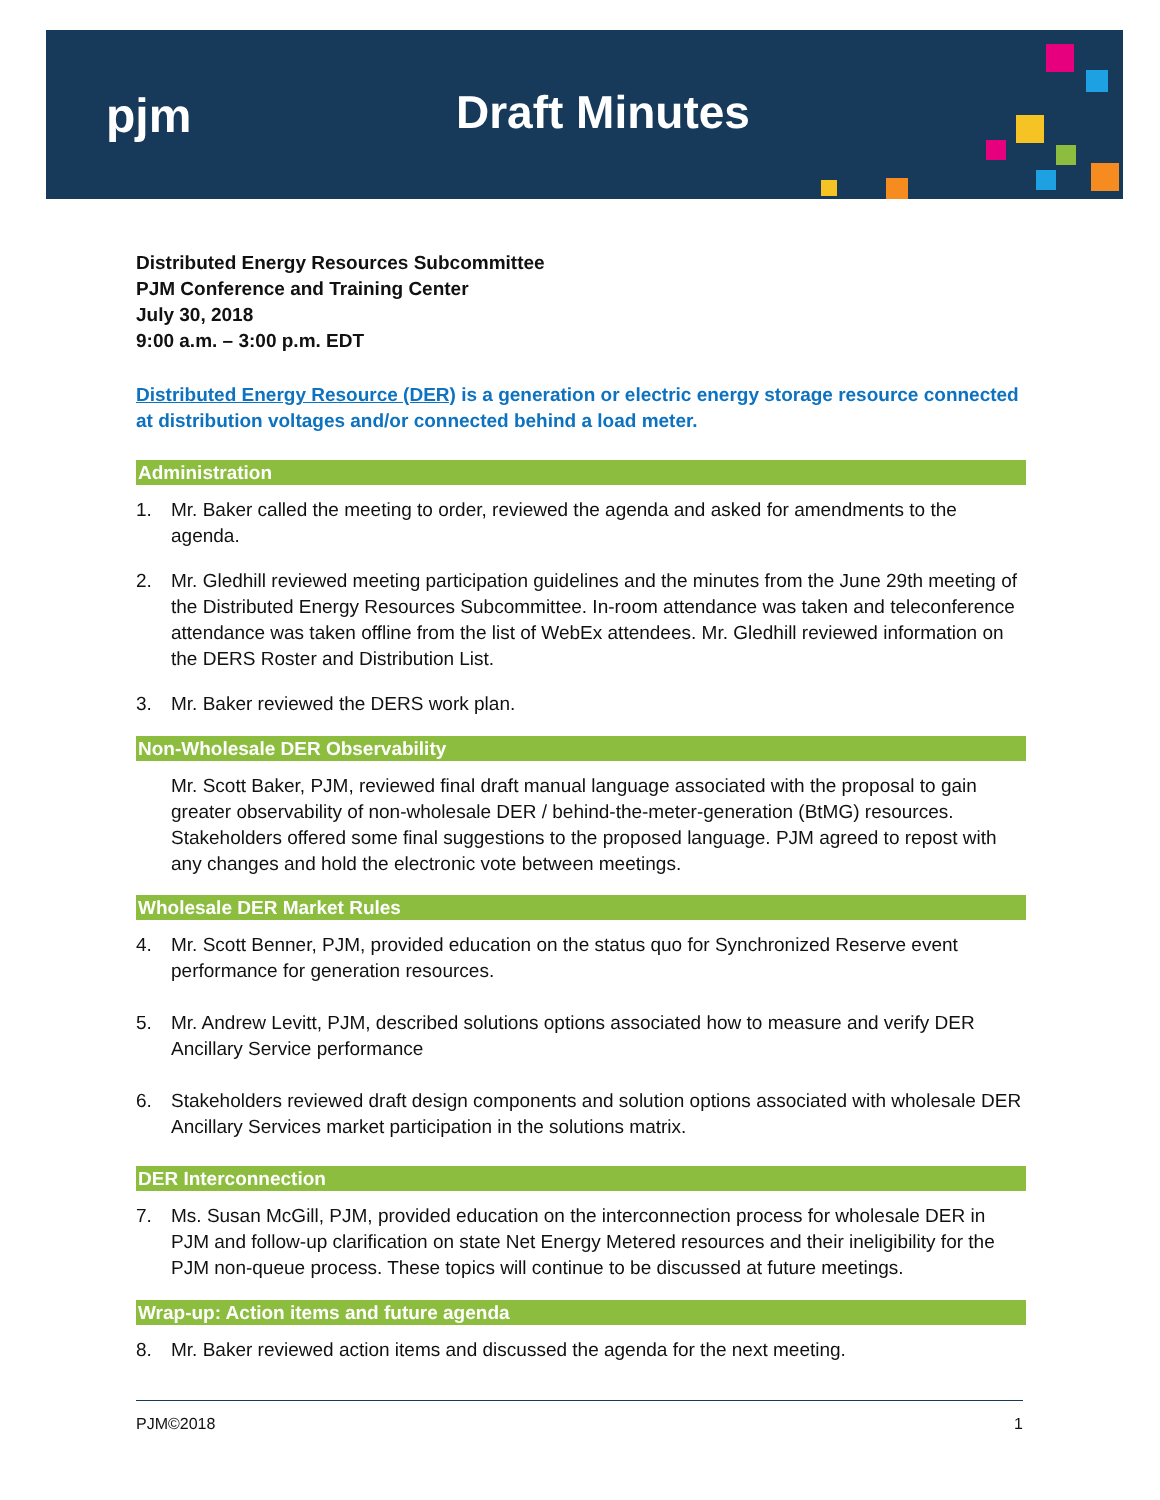pjm Draft Minutes
Distributed Energy Resources Subcommittee
PJM Conference and Training Center
July 30, 2018
9:00 a.m. – 3:00 p.m. EDT
Distributed Energy Resource (DER) is a generation or electric energy storage resource connected at distribution voltages and/or connected behind a load meter.
Administration
1. Mr. Baker called the meeting to order, reviewed the agenda and asked for amendments to the agenda.
2. Mr. Gledhill reviewed meeting participation guidelines and the minutes from the June 29th meeting of the Distributed Energy Resources Subcommittee. In-room attendance was taken and teleconference attendance was taken offline from the list of WebEx attendees. Mr. Gledhill reviewed information on the DERS Roster and Distribution List.
3. Mr. Baker reviewed the DERS work plan.
Non-Wholesale DER Observability
Mr. Scott Baker, PJM, reviewed final draft manual language associated with the proposal to gain greater observability of non-wholesale DER / behind-the-meter-generation (BtMG) resources. Stakeholders offered some final suggestions to the proposed language. PJM agreed to repost with any changes and hold the electronic vote between meetings.
Wholesale DER Market Rules
4. Mr. Scott Benner, PJM, provided education on the status quo for Synchronized Reserve event performance for generation resources.
5. Mr. Andrew Levitt, PJM, described solutions options associated how to measure and verify DER Ancillary Service performance
6. Stakeholders reviewed draft design components and solution options associated with wholesale DER Ancillary Services market participation in the solutions matrix.
DER Interconnection
7. Ms. Susan McGill, PJM, provided education on the interconnection process for wholesale DER in PJM and follow-up clarification on state Net Energy Metered resources and their ineligibility for the PJM non-queue process. These topics will continue to be discussed at future meetings.
Wrap-up: Action items and future agenda
8. Mr. Baker reviewed action items and discussed the agenda for the next meeting.
PJM©2018 1